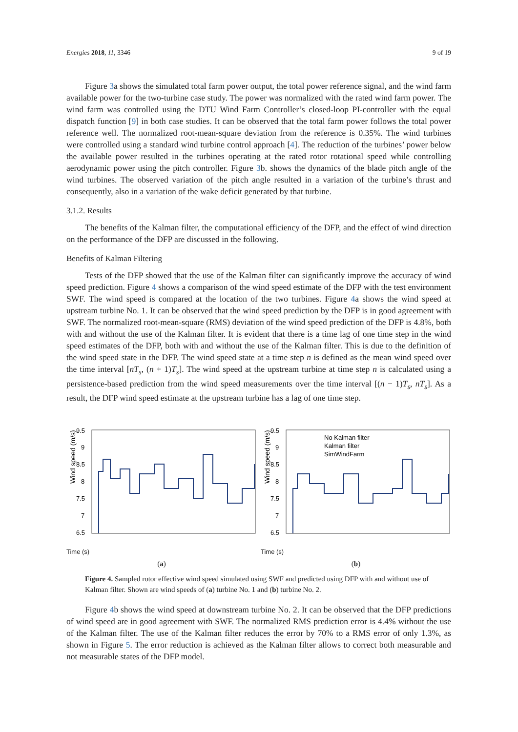Energies 2018, 11, 3346 9 of 19
Figure 3a shows the simulated total farm power output, the total power reference signal, and the wind farm available power for the two-turbine case study. The power was normalized with the rated wind farm power. The wind farm was controlled using the DTU Wind Farm Controller’s closed-loop PI-controller with the equal dispatch function [9] in both case studies. It can be observed that the total farm power follows the total power reference well. The normalized root-mean-square deviation from the reference is 0.35%. The wind turbines were controlled using a standard wind turbine control approach [4]. The reduction of the turbines’ power below the available power resulted in the turbines operating at the rated rotor rotational speed while controlling aerodynamic power using the pitch controller. Figure 3b. shows the dynamics of the blade pitch angle of the wind turbines. The observed variation of the pitch angle resulted in a variation of the turbine’s thrust and consequently, also in a variation of the wake deficit generated by that turbine.
3.1.2. Results
The benefits of the Kalman filter, the computational efficiency of the DFP, and the effect of wind direction on the performance of the DFP are discussed in the following.
Benefits of Kalman Filtering
Tests of the DFP showed that the use of the Kalman filter can significantly improve the accuracy of wind speed prediction. Figure 4 shows a comparison of the wind speed estimate of the DFP with the test environment SWF. The wind speed is compared at the location of the two turbines. Figure 4a shows the wind speed at upstream turbine No. 1. It can be observed that the wind speed prediction by the DFP is in good agreement with SWF. The normalized root-mean-square (RMS) deviation of the wind speed prediction of the DFP is 4.8%, both with and without the use of the Kalman filter. It is evident that there is a time lag of one time step in the wind speed estimates of the DFP, both with and without the use of the Kalman filter. This is due to the definition of the wind speed state in the DFP. The wind speed state at a time step n is defined as the mean wind speed over the time interval [nT<sub>s</sub>, (n + 1)T<sub>s</sub>]. The wind speed at the upstream turbine at time step n is calculated using a persistence-based prediction from the wind speed measurements over the time interval [(n − 1)T<sub>s</sub>, nT<sub>s</sub>]. As a result, the DFP wind speed estimate at the upstream turbine has a lag of one time step.
Wind speed (m/s)
9.5
9
8.5
8
7.5
7
6.5
Time (s)
(a)
Wind speed (m/s)
9.5
9
8.5
8
7.5
7
6.5
No Kalman filter
Kalman filter
SimWindFarm
Time (s)
(b)
Figure 4. Sampled rotor effective wind speed simulated using SWF and predicted using DFP with and without use of Kalman filter. Shown are wind speeds of (a) turbine No. 1 and (b) turbine No. 2.
Figure 4b shows the wind speed at downstream turbine No. 2. It can be observed that the DFP predictions of wind speed are in good agreement with SWF. The normalized RMS prediction error is 4.4% without the use of the Kalman filter. The use of the Kalman filter reduces the error by 70% to a RMS error of only 1.3%, as shown in Figure 5. The error reduction is achieved as the Kalman filter allows to correct both measurable and not measurable states of the DFP model.